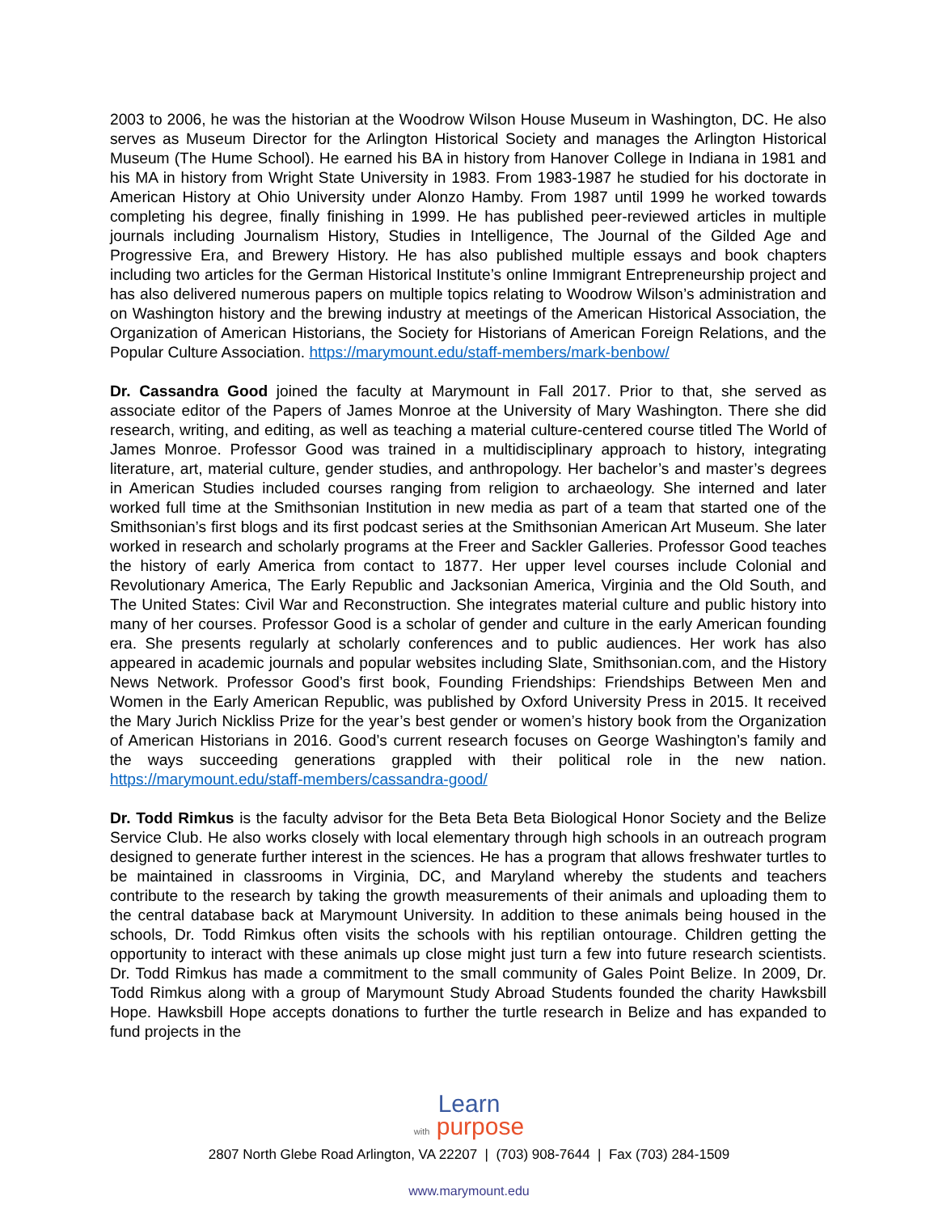2003 to 2006, he was the historian at the Woodrow Wilson House Museum in Washington, DC. He also serves as Museum Director for the Arlington Historical Society and manages the Arlington Historical Museum (The Hume School). He earned his BA in history from Hanover College in Indiana in 1981 and his MA in history from Wright State University in 1983. From 1983-1987 he studied for his doctorate in American History at Ohio University under Alonzo Hamby. From 1987 until 1999 he worked towards completing his degree, finally finishing in 1999. He has published peer-reviewed articles in multiple journals including Journalism History, Studies in Intelligence, The Journal of the Gilded Age and Progressive Era, and Brewery History. He has also published multiple essays and book chapters including two articles for the German Historical Institute’s online Immigrant Entrepreneurship project and has also delivered numerous papers on multiple topics relating to Woodrow Wilson’s administration and on Washington history and the brewing industry at meetings of the American Historical Association, the Organization of American Historians, the Society for Historians of American Foreign Relations, and the Popular Culture Association. https://marymount.edu/staff-members/mark-benbow/
Dr. Cassandra Good joined the faculty at Marymount in Fall 2017. Prior to that, she served as associate editor of the Papers of James Monroe at the University of Mary Washington. There she did research, writing, and editing, as well as teaching a material culture-centered course titled The World of James Monroe. Professor Good was trained in a multidisciplinary approach to history, integrating literature, art, material culture, gender studies, and anthropology. Her bachelor’s and master’s degrees in American Studies included courses ranging from religion to archaeology. She interned and later worked full time at the Smithsonian Institution in new media as part of a team that started one of the Smithsonian’s first blogs and its first podcast series at the Smithsonian American Art Museum. She later worked in research and scholarly programs at the Freer and Sackler Galleries. Professor Good teaches the history of early America from contact to 1877. Her upper level courses include Colonial and Revolutionary America, The Early Republic and Jacksonian America, Virginia and the Old South, and The United States: Civil War and Reconstruction. She integrates material culture and public history into many of her courses. Professor Good is a scholar of gender and culture in the early American founding era. She presents regularly at scholarly conferences and to public audiences. Her work has also appeared in academic journals and popular websites including Slate, Smithsonian.com, and the History News Network. Professor Good’s first book, Founding Friendships: Friendships Between Men and Women in the Early American Republic, was published by Oxford University Press in 2015. It received the Mary Jurich Nickliss Prize for the year’s best gender or women’s history book from the Organization of American Historians in 2016. Good’s current research focuses on George Washington’s family and the ways succeeding generations grappled with their political role in the new nation. https://marymount.edu/staff-members/cassandra-good/
Dr. Todd Rimkus is the faculty advisor for the Beta Beta Beta Biological Honor Society and the Belize Service Club. He also works closely with local elementary through high schools in an outreach program designed to generate further interest in the sciences. He has a program that allows freshwater turtles to be maintained in classrooms in Virginia, DC, and Maryland whereby the students and teachers contribute to the research by taking the growth measurements of their animals and uploading them to the central database back at Marymount University. In addition to these animals being housed in the schools, Dr. Todd Rimkus often visits the schools with his reptilian ontourage. Children getting the opportunity to interact with these animals up close might just turn a few into future research scientists. Dr. Todd Rimkus has made a commitment to the small community of Gales Point Belize. In 2009, Dr. Todd Rimkus along with a group of Marymount Study Abroad Students founded the charity Hawksbill Hope. Hawksbill Hope accepts donations to further the turtle research in Belize and has expanded to fund projects in the
Learn
with purpose
2807 North Glebe Road Arlington, VA 22207 | (703) 908-7644 | Fax (703) 284-1509
www.marymount.edu